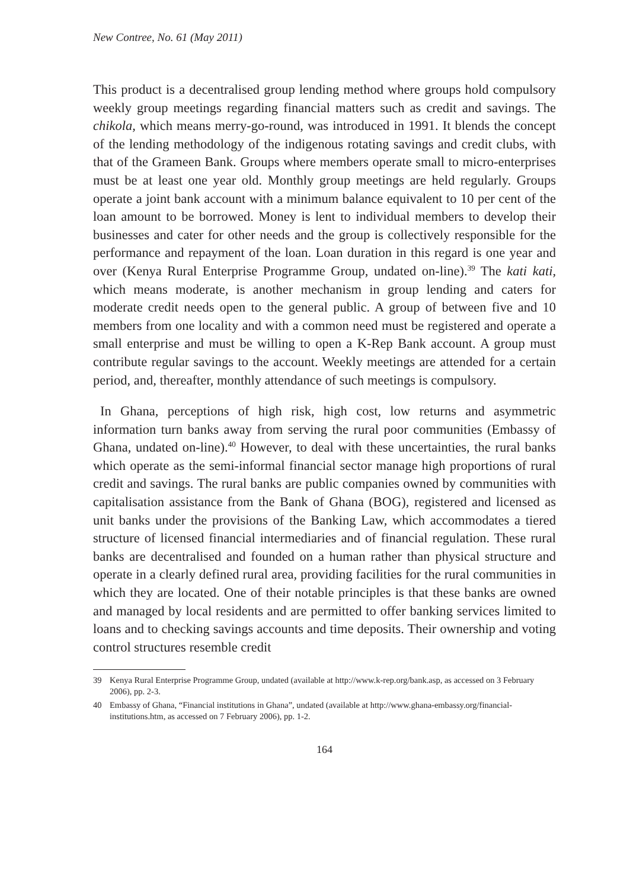New Contree, No. 61 (May 2011)
This product is a decentralised group lending method where groups hold compulsory weekly group meetings regarding financial matters such as credit and savings. The chikola, which means merry-go-round, was introduced in 1991. It blends the concept of the lending methodology of the indigenous rotating savings and credit clubs, with that of the Grameen Bank. Groups where members operate small to micro-enterprises must be at least one year old. Monthly group meetings are held regularly. Groups operate a joint bank account with a minimum balance equivalent to 10 per cent of the loan amount to be borrowed. Money is lent to individual members to develop their businesses and cater for other needs and the group is collectively responsible for the performance and repayment of the loan. Loan duration in this regard is one year and over (Kenya Rural Enterprise Programme Group, undated on-line).<sup>39</sup> The kati kati, which means moderate, is another mechanism in group lending and caters for moderate credit needs open to the general public. A group of between five and 10 members from one locality and with a common need must be registered and operate a small enterprise and must be willing to open a K-Rep Bank account. A group must contribute regular savings to the account. Weekly meetings are attended for a certain period, and, thereafter, monthly attendance of such meetings is compulsory.
In Ghana, perceptions of high risk, high cost, low returns and asymmetric information turn banks away from serving the rural poor communities (Embassy of Ghana, undated on-line).<sup>40</sup> However, to deal with these uncertainties, the rural banks which operate as the semi-informal financial sector manage high proportions of rural credit and savings. The rural banks are public companies owned by communities with capitalisation assistance from the Bank of Ghana (BOG), registered and licensed as unit banks under the provisions of the Banking Law, which accommodates a tiered structure of licensed financial intermediaries and of financial regulation. These rural banks are decentralised and founded on a human rather than physical structure and operate in a clearly defined rural area, providing facilities for the rural communities in which they are located. One of their notable principles is that these banks are owned and managed by local residents and are permitted to offer banking services limited to loans and to checking savings accounts and time deposits. Their ownership and voting control structures resemble credit
39 Kenya Rural Enterprise Programme Group, undated (available at http://www.k-rep.org/bank.asp, as accessed on 3 February 2006), pp. 2-3.
40 Embassy of Ghana, “Financial institutions in Ghana”, undated (available at http://www.ghana-embassy.org/financial-institutions.htm, as accessed on 7 February 2006), pp. 1-2.
164